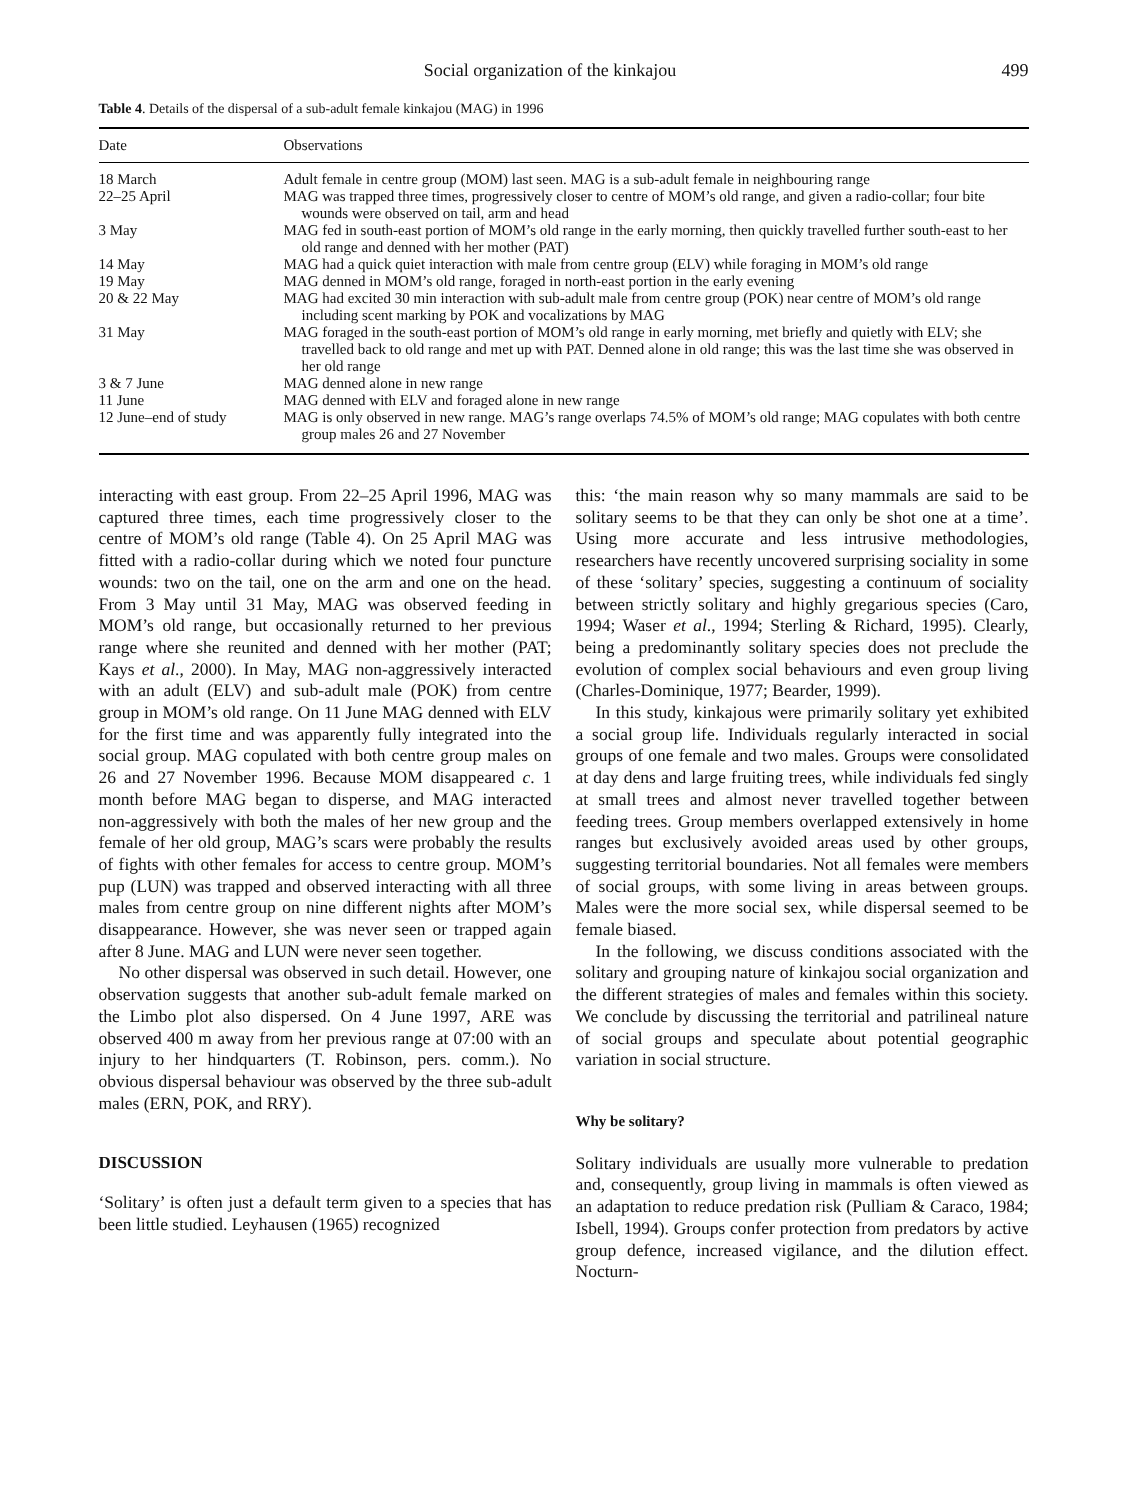Social organization of the kinkajou 499
Table 4. Details of the dispersal of a sub-adult female kinkajou (MAG) in 1996
| Date | Observations |
| --- | --- |
| 18 March | Adult female in centre group (MOM) last seen. MAG is a sub-adult female in neighbouring range |
| 22–25 April | MAG was trapped three times, progressively closer to centre of MOM’s old range, and given a radio-collar; four bite wounds were observed on tail, arm and head |
| 3 May | MAG fed in south-east portion of MOM’s old range in the early morning, then quickly travelled further south-east to her old range and denned with her mother (PAT) |
| 14 May | MAG had a quick quiet interaction with male from centre group (ELV) while foraging in MOM’s old range |
| 19 May | MAG denned in MOM’s old range, foraged in north-east portion in the early evening |
| 20 & 22 May | MAG had excited 30 min interaction with sub-adult male from centre group (POK) near centre of MOM’s old range including scent marking by POK and vocalizations by MAG |
| 31 May | MAG foraged in the south-east portion of MOM’s old range in early morning, met briefly and quietly with ELV; she travelled back to old range and met up with PAT. Denned alone in old range; this was the last time she was observed in her old range |
| 3 & 7 June | MAG denned alone in new range |
| 11 June | MAG denned with ELV and foraged alone in new range |
| 12 June–end of study | MAG is only observed in new range. MAG’s range overlaps 74.5% of MOM’s old range; MAG copulates with both centre group males 26 and 27 November |
interacting with east group. From 22–25 April 1996, MAG was captured three times, each time progressively closer to the centre of MOM’s old range (Table 4). On 25 April MAG was fitted with a radio-collar during which we noted four puncture wounds: two on the tail, one on the arm and one on the head. From 3 May until 31 May, MAG was observed feeding in MOM’s old range, but occasionally returned to her previous range where she reunited and denned with her mother (PAT; Kays et al., 2000). In May, MAG non-aggressively interacted with an adult (ELV) and sub-adult male (POK) from centre group in MOM’s old range. On 11 June MAG denned with ELV for the first time and was apparently fully integrated into the social group. MAG copulated with both centre group males on 26 and 27 November 1996. Because MOM disappeared c. 1 month before MAG began to disperse, and MAG interacted non-aggressively with both the males of her new group and the female of her old group, MAG’s scars were probably the results of fights with other females for access to centre group. MOM’s pup (LUN) was trapped and observed interacting with all three males from centre group on nine different nights after MOM’s disappearance. However, she was never seen or trapped again after 8 June. MAG and LUN were never seen together.
No other dispersal was observed in such detail. However, one observation suggests that another sub-adult female marked on the Limbo plot also dispersed. On 4 June 1997, ARE was observed 400 m away from her previous range at 07:00 with an injury to her hindquarters (T. Robinson, pers. comm.). No obvious dispersal behaviour was observed by the three sub-adult males (ERN, POK, and RRY).
DISCUSSION
‘Solitary’ is often just a default term given to a species that has been little studied. Leyhausen (1965) recognized
this: ‘the main reason why so many mammals are said to be solitary seems to be that they can only be shot one at a time’. Using more accurate and less intrusive methodologies, researchers have recently uncovered surprising sociality in some of these ‘solitary’ species, suggesting a continuum of sociality between strictly solitary and highly gregarious species (Caro, 1994; Waser et al., 1994; Sterling & Richard, 1995). Clearly, being a predominantly solitary species does not preclude the evolution of complex social behaviours and even group living (Charles-Dominique, 1977; Bearder, 1999).
In this study, kinkajous were primarily solitary yet exhibited a social group life. Individuals regularly interacted in social groups of one female and two males. Groups were consolidated at day dens and large fruiting trees, while individuals fed singly at small trees and almost never travelled together between feeding trees. Group members overlapped extensively in home ranges but exclusively avoided areas used by other groups, suggesting territorial boundaries. Not all females were members of social groups, with some living in areas between groups. Males were the more social sex, while dispersal seemed to be female biased.
In the following, we discuss conditions associated with the solitary and grouping nature of kinkajou social organization and the different strategies of males and females within this society. We conclude by discussing the territorial and patrilineal nature of social groups and speculate about potential geographic variation in social structure.
Why be solitary?
Solitary individuals are usually more vulnerable to predation and, consequently, group living in mammals is often viewed as an adaptation to reduce predation risk (Pulliam & Caraco, 1984; Isbell, 1994). Groups confer protection from predators by active group defence, increased vigilance, and the dilution effect. Nocturn-